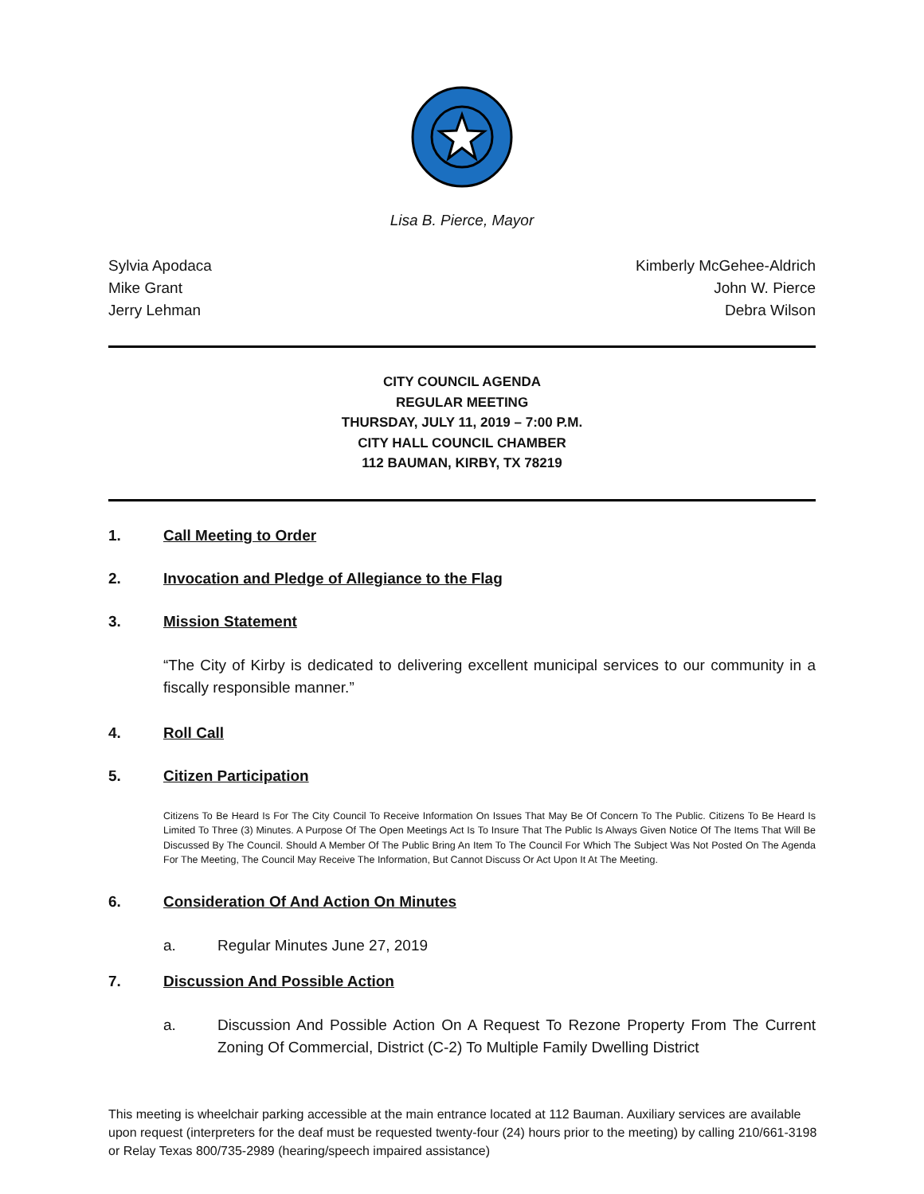Lisa B. Pierce, Mayor
Sylvia Apodaca
Mike Grant
Jerry Lehman
Kimberly McGehee-Aldrich
John W. Pierce
Debra Wilson
CITY COUNCIL AGENDA
REGULAR MEETING
THURSDAY, JULY 11, 2019 – 7:00 P.M.
CITY HALL COUNCIL CHAMBER
112 BAUMAN, KIRBY, TX 78219
1. Call Meeting to Order
2. Invocation and Pledge of Allegiance to the Flag
3. Mission Statement
“The City of Kirby is dedicated to delivering excellent municipal services to our community in a fiscally responsible manner.”
4. Roll Call
5. Citizen Participation
Citizens To Be Heard Is For The City Council To Receive Information On Issues That May Be Of Concern To The Public. Citizens To Be Heard Is Limited To Three (3) Minutes. A Purpose Of The Open Meetings Act Is To Insure That The Public Is Always Given Notice Of The Items That Will Be Discussed By The Council. Should A Member Of The Public Bring An Item To The Council For Which The Subject Was Not Posted On The Agenda For The Meeting, The Council May Receive The Information, But Cannot Discuss Or Act Upon It At The Meeting.
6. Consideration Of And Action On Minutes
a. Regular Minutes June 27, 2019
7. Discussion And Possible Action
a. Discussion And Possible Action On A Request To Rezone Property From The Current Zoning Of Commercial, District (C-2) To Multiple Family Dwelling District
This meeting is wheelchair parking accessible at the main entrance located at 112 Bauman. Auxiliary services are available upon request (interpreters for the deaf must be requested twenty-four (24) hours prior to the meeting) by calling 210/661-3198 or Relay Texas 800/735-2989 (hearing/speech impaired assistance)